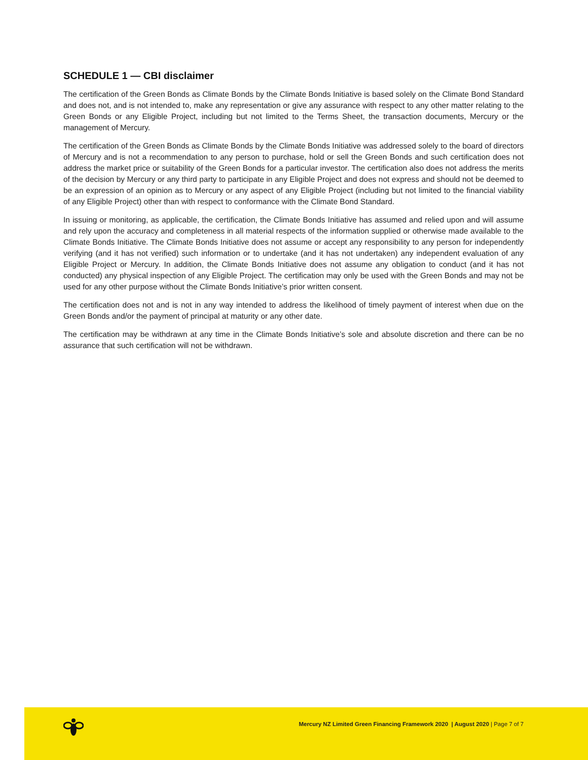SCHEDULE 1 — CBI disclaimer
The certification of the Green Bonds as Climate Bonds by the Climate Bonds Initiative is based solely on the Climate Bond Standard and does not, and is not intended to, make any representation or give any assurance with respect to any other matter relating to the Green Bonds or any Eligible Project, including but not limited to the Terms Sheet, the transaction documents, Mercury or the management of Mercury.
The certification of the Green Bonds as Climate Bonds by the Climate Bonds Initiative was addressed solely to the board of directors of Mercury and is not a recommendation to any person to purchase, hold or sell the Green Bonds and such certification does not address the market price or suitability of the Green Bonds for a particular investor. The certification also does not address the merits of the decision by Mercury or any third party to participate in any Eligible Project and does not express and should not be deemed to be an expression of an opinion as to Mercury or any aspect of any Eligible Project (including but not limited to the financial viability of any Eligible Project) other than with respect to conformance with the Climate Bond Standard.
In issuing or monitoring, as applicable, the certification, the Climate Bonds Initiative has assumed and relied upon and will assume and rely upon the accuracy and completeness in all material respects of the information supplied or otherwise made available to the Climate Bonds Initiative. The Climate Bonds Initiative does not assume or accept any responsibility to any person for independently verifying (and it has not verified) such information or to undertake (and it has not undertaken) any independent evaluation of any Eligible Project or Mercury. In addition, the Climate Bonds Initiative does not assume any obligation to conduct (and it has not conducted) any physical inspection of any Eligible Project. The certification may only be used with the Green Bonds and may not be used for any other purpose without the Climate Bonds Initiative’s prior written consent.
The certification does not and is not in any way intended to address the likelihood of timely payment of interest when due on the Green Bonds and/or the payment of principal at maturity or any other date.
The certification may be withdrawn at any time in the Climate Bonds Initiative’s sole and absolute discretion and there can be no assurance that such certification will not be withdrawn.
Mercury NZ Limited Green Financing Framework 2020 | August 2020 | Page 7 of 7